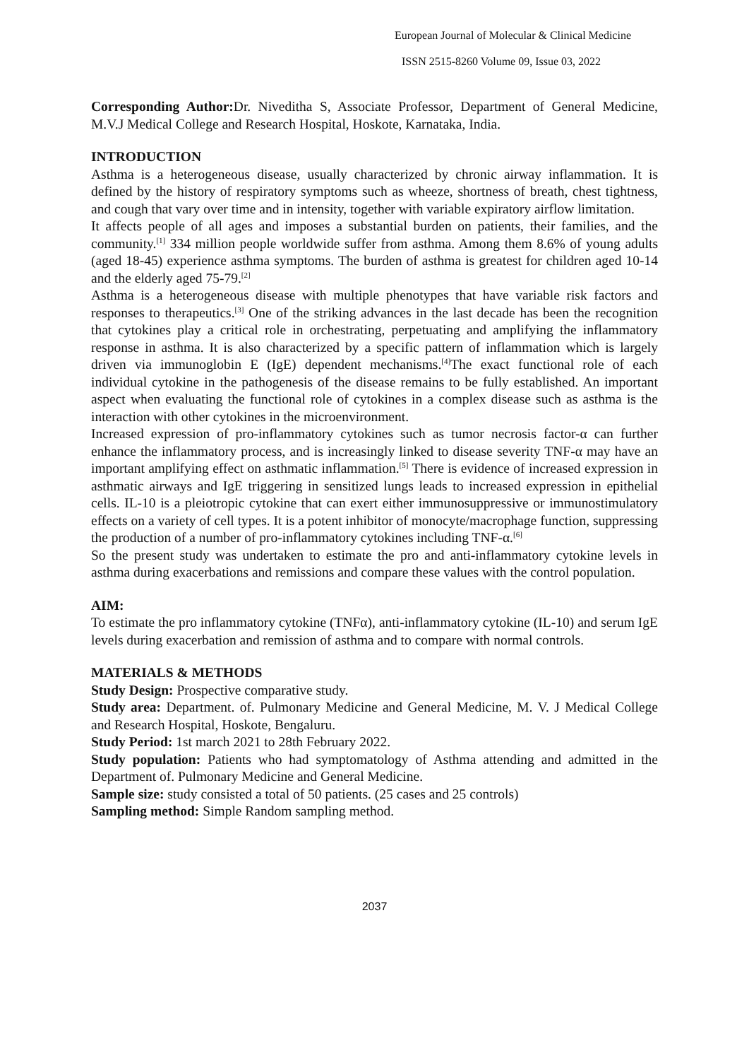European Journal of Molecular & Clinical Medicine
ISSN 2515-8260 Volume 09, Issue 03, 2022
Corresponding Author: Dr. Niveditha S, Associate Professor, Department of General Medicine, M.V.J Medical College and Research Hospital, Hoskote, Karnataka, India.
INTRODUCTION
Asthma is a heterogeneous disease, usually characterized by chronic airway inflammation. It is defined by the history of respiratory symptoms such as wheeze, shortness of breath, chest tightness, and cough that vary over time and in intensity, together with variable expiratory airflow limitation.
It affects people of all ages and imposes a substantial burden on patients, their families, and the community.<sup>[1]</sup> 334 million people worldwide suffer from asthma. Among them 8.6% of young adults (aged 18-45) experience asthma symptoms. The burden of asthma is greatest for children aged 10-14 and the elderly aged 75-79.<sup>[2]</sup>
Asthma is a heterogeneous disease with multiple phenotypes that have variable risk factors and responses to therapeutics.<sup>[3]</sup> One of the striking advances in the last decade has been the recognition that cytokines play a critical role in orchestrating, perpetuating and amplifying the inflammatory response in asthma. It is also characterized by a specific pattern of inflammation which is largely driven via immunoglobin E (IgE) dependent mechanisms.<sup>[4]</sup>The exact functional role of each individual cytokine in the pathogenesis of the disease remains to be fully established. An important aspect when evaluating the functional role of cytokines in a complex disease such as asthma is the interaction with other cytokines in the microenvironment.
Increased expression of pro-inflammatory cytokines such as tumor necrosis factor-α can further enhance the inflammatory process, and is increasingly linked to disease severity TNF-α may have an important amplifying effect on asthmatic inflammation.<sup>[5]</sup> There is evidence of increased expression in asthmatic airways and IgE triggering in sensitized lungs leads to increased expression in epithelial cells. IL-10 is a pleiotropic cytokine that can exert either immunosuppressive or immunostimulatory effects on a variety of cell types. It is a potent inhibitor of monocyte/macrophage function, suppressing the production of a number of pro-inflammatory cytokines including TNF-α.<sup>[6]</sup>
So the present study was undertaken to estimate the pro and anti-inflammatory cytokine levels in asthma during exacerbations and remissions and compare these values with the control population.
AIM:
To estimate the pro inflammatory cytokine (TNFα), anti-inflammatory cytokine (IL-10) and serum IgE levels during exacerbation and remission of asthma and to compare with normal controls.
MATERIALS & METHODS
Study Design: Prospective comparative study.
Study area: Department. of. Pulmonary Medicine and General Medicine, M. V. J Medical College and Research Hospital, Hoskote, Bengaluru.
Study Period: 1st march 2021 to 28th February 2022.
Study population: Patients who had symptomatology of Asthma attending and admitted in the Department of. Pulmonary Medicine and General Medicine.
Sample size: study consisted a total of 50 patients. (25 cases and 25 controls)
Sampling method: Simple Random sampling method.
2037